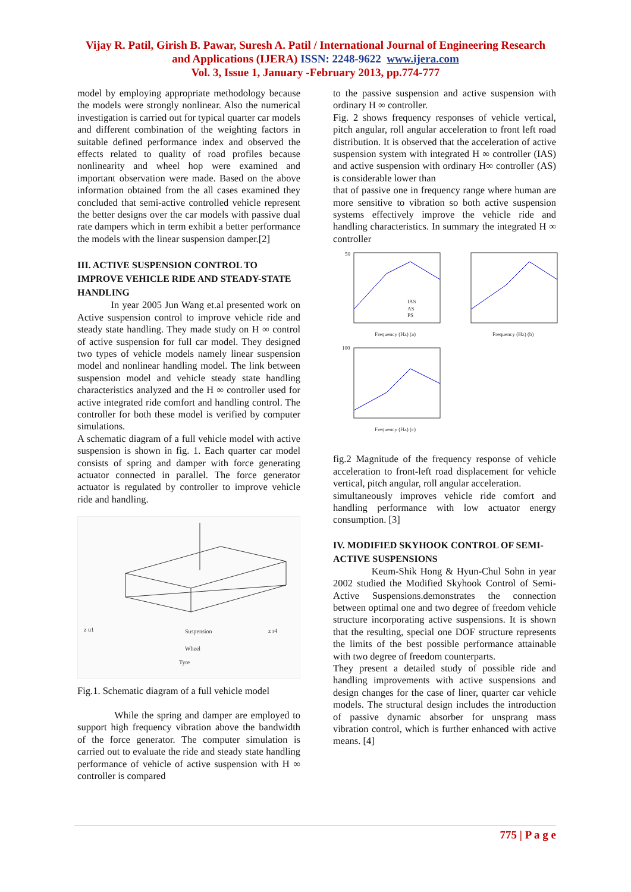Vijay R. Patil, Girish B. Pawar, Suresh A. Patil / International Journal of Engineering Research
and Applications (IJERA) ISSN: 2248-9622 www.ijera.com
Vol. 3, Issue 1, January -February 2013, pp.774-777
model by employing appropriate methodology because the models were strongly nonlinear. Also the numerical investigation is carried out for typical quarter car models and different combination of the weighting factors in suitable defined performance index and observed the effects related to quality of road profiles because nonlinearity and wheel hop were examined and important observation were made. Based on the above information obtained from the all cases examined they concluded that semi-active controlled vehicle represent the better designs over the car models with passive dual rate dampers which in term exhibit a better performance the models with the linear suspension damper.[2]
III. ACTIVE SUSPENSION CONTROL TO IMPROVE VEHICLE RIDE AND STEADY-STATE HANDLING
In year 2005 Jun Wang et.al presented work on Active suspension control to improve vehicle ride and steady state handling. They made study on H ∞ control of active suspension for full car model. They designed two types of vehicle models namely linear suspension model and nonlinear handling model. The link between suspension model and vehicle steady state handling characteristics analyzed and the H ∞ controller used for active integrated ride comfort and handling control. The controller for both these model is verified by computer simulations.
A schematic diagram of a full vehicle model with active suspension is shown in fig. 1. Each quarter car model consists of spring and damper with force generating actuator connected in parallel. The force generator actuator is regulated by controller to improve vehicle ride and handling.
Suspension
Wheel
Tyre
z u1
z r4
Fig.1. Schematic diagram of a full vehicle model
While the spring and damper are employed to support high frequency vibration above the bandwidth of the force generator. The computer simulation is carried out to evaluate the ride and steady state handling performance of vehicle of active suspension with H ∞ controller is compared
to the passive suspension and active suspension with ordinary H ∞ controller.
Fig. 2 shows frequency responses of vehicle vertical, pitch angular, roll angular acceleration to front left road distribution. It is observed that the acceleration of active suspension system with integrated H ∞ controller (IAS) and active suspension with ordinary H∞ controller (AS) is considerable lower than
that of passive one in frequency range where human are more sensitive to vibration so both active suspension systems effectively improve the vehicle ride and handling characteristics. In summary the integrated H ∞ controller
IAS
AS
PS
Frequency (Hz) (a)
Frequency (Hz) (b)
Frequency (Hz) (c)
50
100
fig.2 Magnitude of the frequency response of vehicle acceleration to front-left road displacement for vehicle vertical, pitch angular, roll angular acceleration.
simultaneously improves vehicle ride comfort and handling performance with low actuator energy consumption. [3]
IV. MODIFIED SKYHOOK CONTROL OF SEMI-ACTIVE SUSPENSIONS
Keum-Shik Hong & Hyun-Chul Sohn in year 2002 studied the Modified Skyhook Control of Semi-Active Suspensions.demonstrates the connection between optimal one and two degree of freedom vehicle structure incorporating active suspensions. It is shown that the resulting, special one DOF structure represents the limits of the best possible performance attainable with two degree of freedom counterparts.
They present a detailed study of possible ride and handling improvements with active suspensions and design changes for the case of liner, quarter car vehicle models. The structural design includes the introduction of passive dynamic absorber for unsprang mass vibration control, which is further enhanced with active means. [4]
775 | P a g e